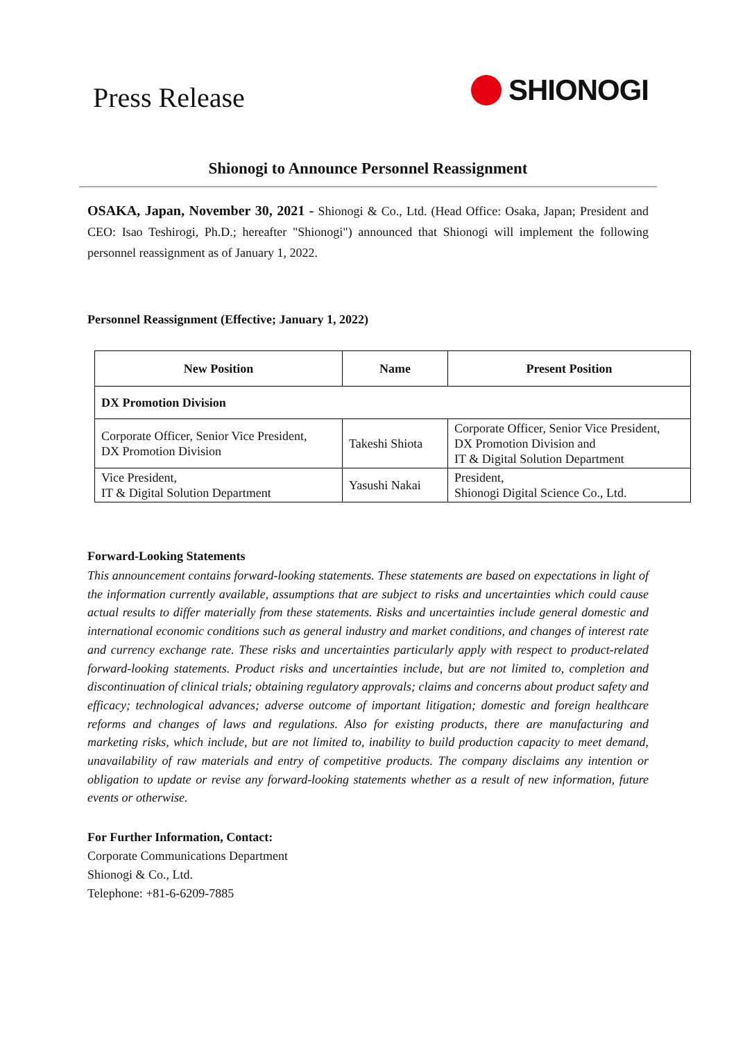Press Release
SHIONOGI
Shionogi to Announce Personnel Reassignment
OSAKA, Japan, November 30, 2021 - Shionogi & Co., Ltd. (Head Office: Osaka, Japan; President and CEO: Isao Teshirogi, Ph.D.; hereafter "Shionogi") announced that Shionogi will implement the following personnel reassignment as of January 1, 2022.
Personnel Reassignment (Effective; January 1, 2022)
| New Position | Name | Present Position |
| --- | --- | --- |
| DX Promotion Division | | |
| Corporate Officer, Senior Vice President, DX Promotion Division | Takeshi Shiota | Corporate Officer, Senior Vice President, DX Promotion Division and IT & Digital Solution Department |
| Vice President, IT & Digital Solution Department | Yasushi Nakai | President, Shionogi Digital Science Co., Ltd. |
Forward-Looking Statements
This announcement contains forward-looking statements. These statements are based on expectations in light of the information currently available, assumptions that are subject to risks and uncertainties which could cause actual results to differ materially from these statements. Risks and uncertainties include general domestic and international economic conditions such as general industry and market conditions, and changes of interest rate and currency exchange rate. These risks and uncertainties particularly apply with respect to product-related forward-looking statements. Product risks and uncertainties include, but are not limited to, completion and discontinuation of clinical trials; obtaining regulatory approvals; claims and concerns about product safety and efficacy; technological advances; adverse outcome of important litigation; domestic and foreign healthcare reforms and changes of laws and regulations. Also for existing products, there are manufacturing and marketing risks, which include, but are not limited to, inability to build production capacity to meet demand, unavailability of raw materials and entry of competitive products. The company disclaims any intention or obligation to update or revise any forward-looking statements whether as a result of new information, future events or otherwise.
For Further Information, Contact:
Corporate Communications Department
Shionogi & Co., Ltd.
Telephone: +81-6-6209-7885